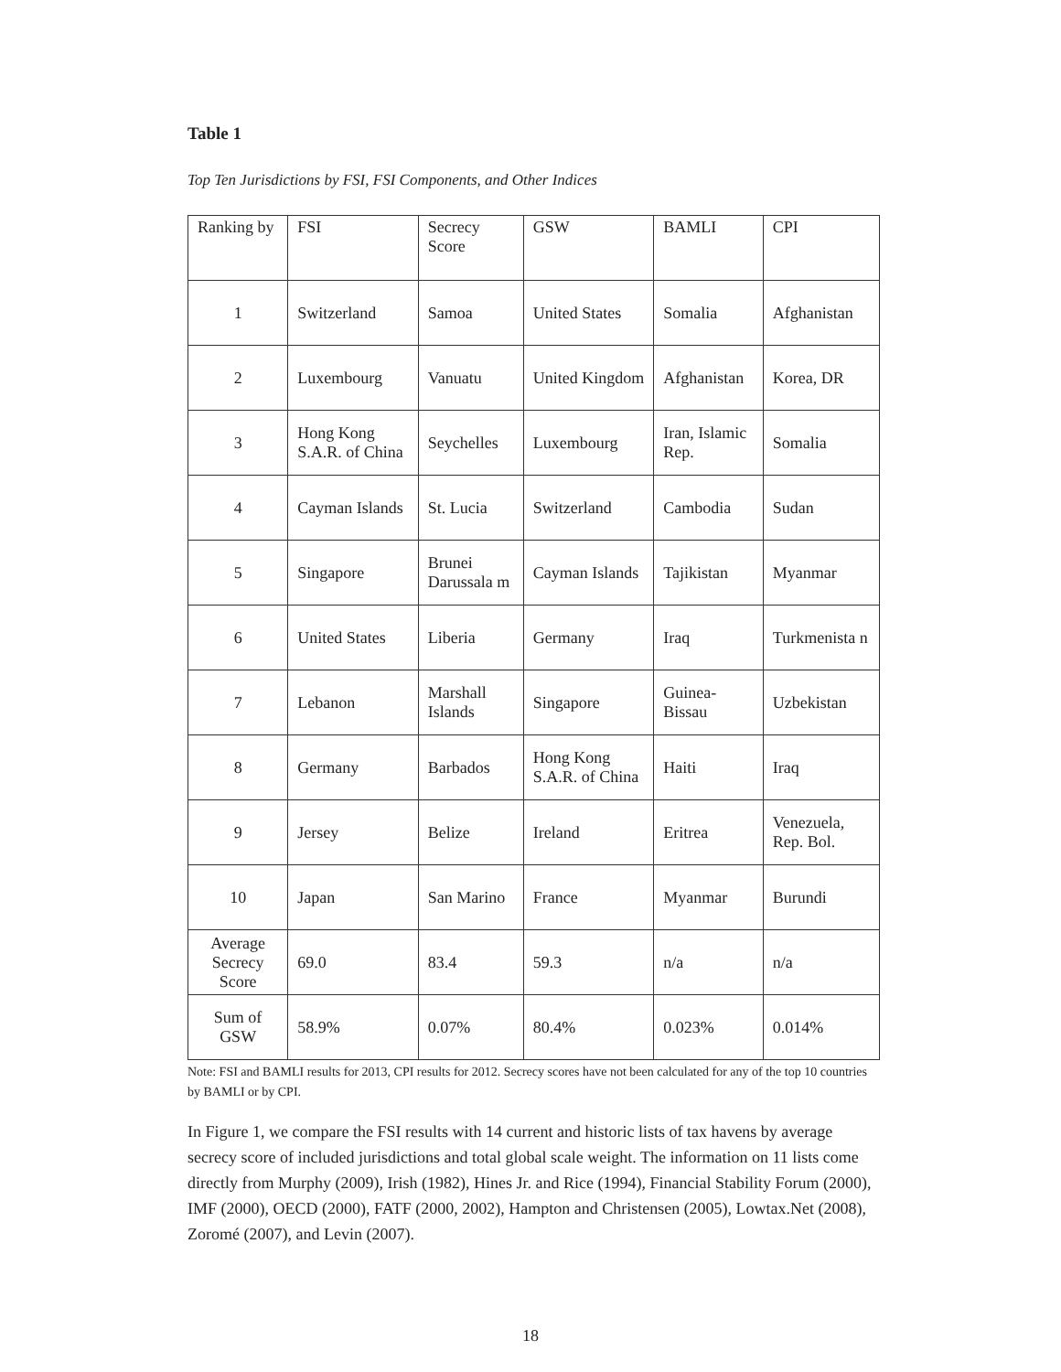Table 1
Top Ten Jurisdictions by FSI, FSI Components, and Other Indices
| Ranking by | FSI | Secrecy Score | GSW | BAMLI | CPI |
| --- | --- | --- | --- | --- | --- |
| 1 | Switzerland | Samoa | United States | Somalia | Afghanistan |
| 2 | Luxembourg | Vanuatu | United Kingdom | Afghanistan | Korea, DR |
| 3 | Hong Kong S.A.R. of China | Seychelles | Luxembourg | Iran, Islamic Rep. | Somalia |
| 4 | Cayman Islands | St. Lucia | Switzerland | Cambodia | Sudan |
| 5 | Singapore | Brunei Darussala m | Cayman Islands | Tajikistan | Myanmar |
| 6 | United States | Liberia | Germany | Iraq | Turkmenista n |
| 7 | Lebanon | Marshall Islands | Singapore | Guinea-Bissau | Uzbekistan |
| 8 | Germany | Barbados | Hong Kong S.A.R. of China | Haiti | Iraq |
| 9 | Jersey | Belize | Ireland | Eritrea | Venezuela, Rep. Bol. |
| 10 | Japan | San Marino | France | Myanmar | Burundi |
| Average Secrecy Score | 69.0 | 83.4 | 59.3 | n/a | n/a |
| Sum of GSW | 58.9% | 0.07% | 80.4% | 0.023% | 0.014% |
Note: FSI and BAMLI results for 2013, CPI results for 2012. Secrecy scores have not been calculated for any of the top 10 countries by BAMLI or by CPI.
In Figure 1, we compare the FSI results with 14 current and historic lists of tax havens by average secrecy score of included jurisdictions and total global scale weight. The information on 11 lists come directly from Murphy (2009), Irish (1982), Hines Jr. and Rice (1994), Financial Stability Forum (2000), IMF (2000), OECD (2000), FATF (2000, 2002), Hampton and Christensen (2005), Lowtax.Net (2008), Zoromé (2007), and Levin (2007).
18